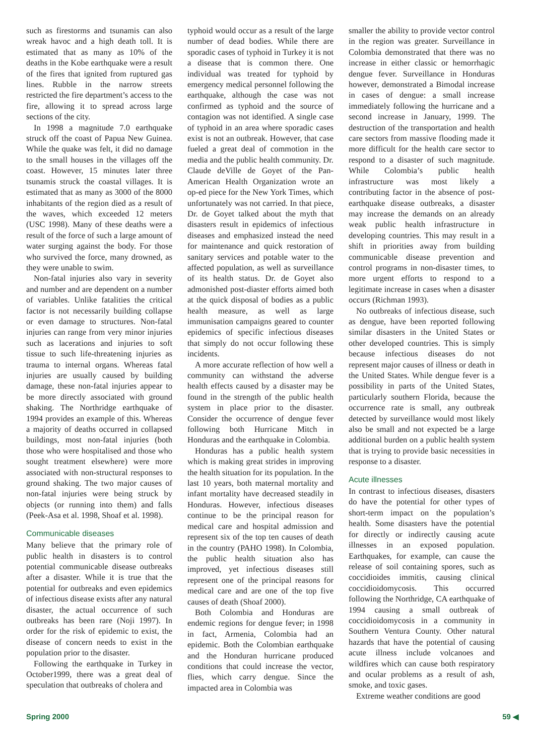such as firestorms and tsunamis can also wreak havoc and a high death toll. It is estimated that as many as 10% of the deaths in the Kobe earthquake were a result of the fires that ignited from ruptured gas lines. Rubble in the narrow streets restricted the fire department’s access to the fire, allowing it to spread across large sections of the city.
In 1998 a magnitude 7.0 earthquake struck off the coast of Papua New Guinea. While the quake was felt, it did no damage to the small houses in the villages off the coast. However, 15 minutes later three tsunamis struck the coastal villages. It is estimated that as many as 3000 of the 8000 inhabitants of the region died as a result of the waves, which exceeded 12 meters (USC 1998). Many of these deaths were a result of the force of such a large amount of water surging against the body. For those who survived the force, many drowned, as they were unable to swim.
Non-fatal injuries also vary in severity and number and are dependent on a number of variables. Unlike fatalities the critical factor is not necessarily building collapse or even damage to structures. Non-fatal injuries can range from very minor injuries such as lacerations and injuries to soft tissue to such life-threatening injuries as trauma to internal organs. Whereas fatal injuries are usually caused by building damage, these non-fatal injuries appear to be more directly associated with ground shaking. The Northridge earthquake of 1994 provides an example of this. Whereas a majority of deaths occurred in collapsed buildings, most non-fatal injuries (both those who were hospitalised and those who sought treatment elsewhere) were more associated with non-structural responses to ground shaking. The two major causes of non-fatal injuries were being struck by objects (or running into them) and falls (Peek-Asa et al. 1998, Shoaf et al. 1998).
Communicable diseases
Many believe that the primary role of public health in disasters is to control potential communicable disease outbreaks after a disaster. While it is true that the potential for outbreaks and even epidemics of infectious disease exists after any natural disaster, the actual occurrence of such outbreaks has been rare (Noji 1997). In order for the risk of epidemic to exist, the disease of concern needs to exist in the population prior to the disaster.
Following the earthquake in Turkey in October1999, there was a great deal of speculation that outbreaks of cholera and
typhoid would occur as a result of the large number of dead bodies. While there are sporadic cases of typhoid in Turkey it is not a disease that is common there. One individual was treated for typhoid by emergency medical personnel following the earthquake, although the case was not confirmed as typhoid and the source of contagion was not identified. A single case of typhoid in an area where sporadic cases exist is not an outbreak. However, that case fueled a great deal of commotion in the media and the public health community. Dr. Claude deVille de Goyet of the Pan-American Health Organization wrote an op-ed piece for the New York Times, which unfortunately was not carried. In that piece, Dr. de Goyet talked about the myth that disasters result in epidemics of infectious diseases and emphasized instead the need for maintenance and quick restoration of sanitary services and potable water to the affected population, as well as surveillance of its health status. Dr. de Goyet also admonished post-diaster efforts aimed both at the quick disposal of bodies as a public health measure, as well as large immunisation campaigns geared to counter epidemics of specific infectious diseases that simply do not occur following these incidents.
A more accurate reflection of how well a community can withstand the adverse health effects caused by a disaster may be found in the strength of the public health system in place prior to the disaster. Consider the occurrence of dengue fever following both Hurricane Mitch in Honduras and the earthquake in Colombia.
Honduras has a public health system which is making great strides in improving the health situation for its population. In the last 10 years, both maternal mortality and infant mortality have decreased steadily in Honduras. However, infectious diseases continue to be the principal reason for medical care and hospital admission and represent six of the top ten causes of death in the country (PAHO 1998). In Colombia, the public health situation also has improved, yet infectious diseases still represent one of the principal reasons for medical care and are one of the top five causes of death (Shoaf 2000).
Both Colombia and Honduras are endemic regions for dengue fever; in 1998 in fact, Armenia, Colombia had an epidemic. Both the Colombian earthquake and the Honduran hurricane produced conditions that could increase the vector, flies, which carry dengue. Since the impacted area in Colombia was
smaller the ability to provide vector control in the region was greater. Surveillance in Colombia demonstrated that there was no increase in either classic or hemorrhagic dengue fever. Surveillance in Honduras however, demonstrated a Bimodal increase in cases of dengue: a small increase immediately following the hurricane and a second increase in January, 1999. The destruction of the transportation and health care sectors from massive flooding made it more difficult for the health care sector to respond to a disaster of such magnitude. While Colombia’s public health infrastructure was most likely a contributing factor in the absence of post-earthquake disease outbreaks, a disaster may increase the demands on an already weak public health infrastructure in developing countries. This may result in a shift in priorities away from building communicable disease prevention and control programs in non-disaster times, to more urgent efforts to respond to a legitimate increase in cases when a disaster occurs (Richman 1993).
No outbreaks of infectious disease, such as dengue, have been reported following similar disasters in the United States or other developed countries. This is simply because infectious diseases do not represent major causes of illness or death in the United States. While dengue fever is a possibility in parts of the United States, particularly southern Florida, because the occurrence rate is small, any outbreak detected by surveillance would most likely also be small and not expected be a large additional burden on a public health system that is trying to provide basic necessities in response to a disaster.
Acute illnesses
In contrast to infectious diseases, disasters do have the potential for other types of short-term impact on the population’s health. Some disasters have the potential for directly or indirectly causing acute illnesses in an exposed population. Earthquakes, for example, can cause the release of soil containing spores, such as coccidioides immitis, causing clinical coccidioidomycosis. This occurred following the Northridge, CA earthquake of 1994 causing a small outbreak of coccidioidomycosis in a community in Southern Ventura County. Other natural hazards that have the potential of causing acute illness include volcanoes and wildfires which can cause both respiratory and ocular problems as a result of ash, smoke, and toxic gases.
Extreme weather conditions are good
Spring 2000 59 ◀